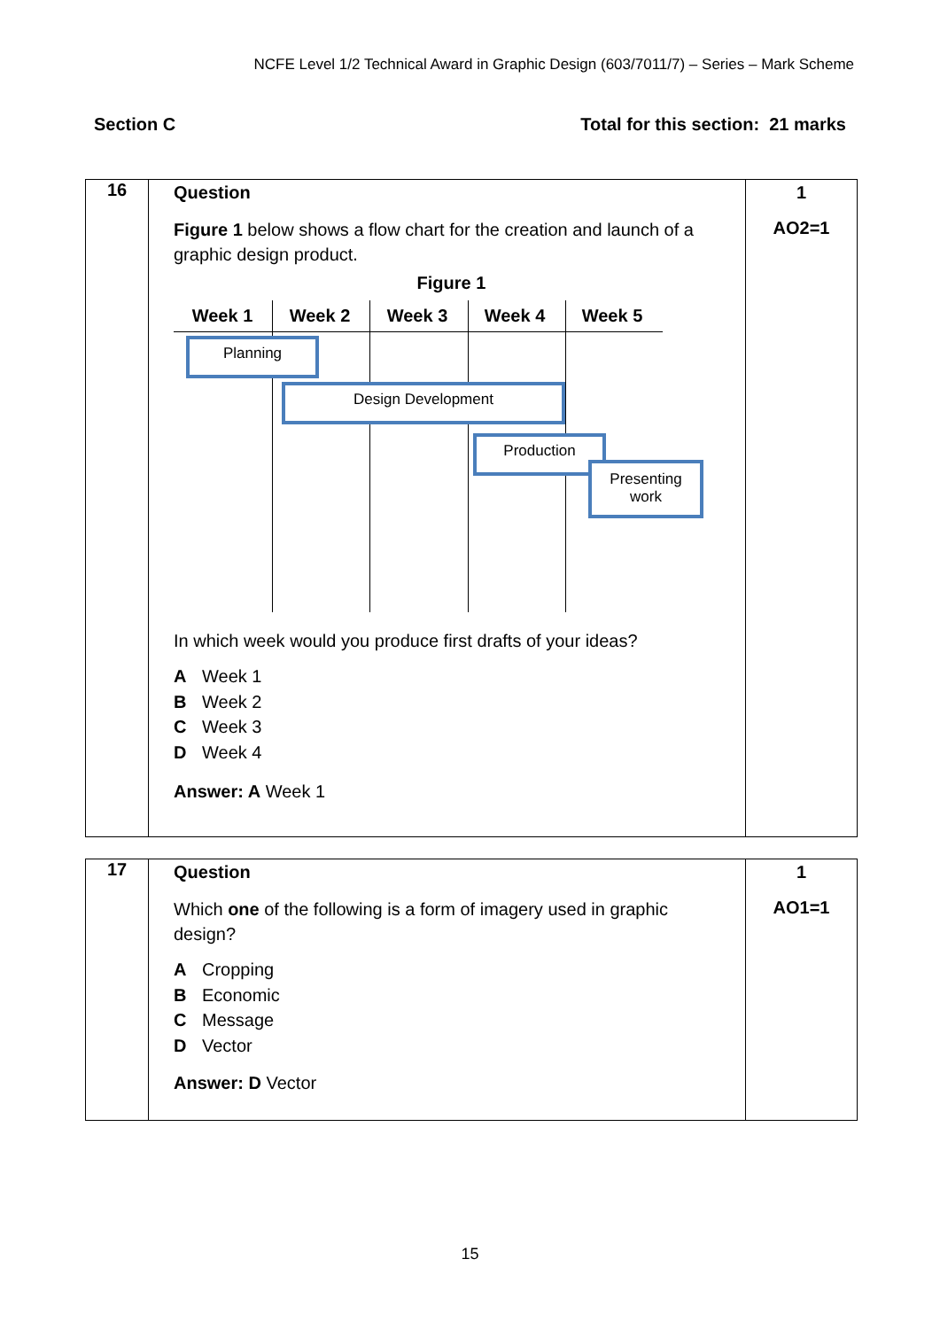NCFE Level 1/2 Technical Award in Graphic Design (603/7011/7) – Series – Mark Scheme
Section C Total for this section: 21 marks
| 16 | Question Figure 1 below shows a flow chart for the creation and launch of a graphic design product. Figure 1 Week 1 Week 2 Week 3 Week 4 Week 5 Planning Design Development Production Presenting work In which week would you produce first drafts of your ideas? A Week 1 B Week 2 C Week 3 D Week 4 Answer: A Week 1 | 1 AO2=1 |
| 17 | Question Which one of the following is a form of imagery used in graphic design? A Cropping B Economic C Message D Vector Answer: D Vector | 1 AO1=1 |
15